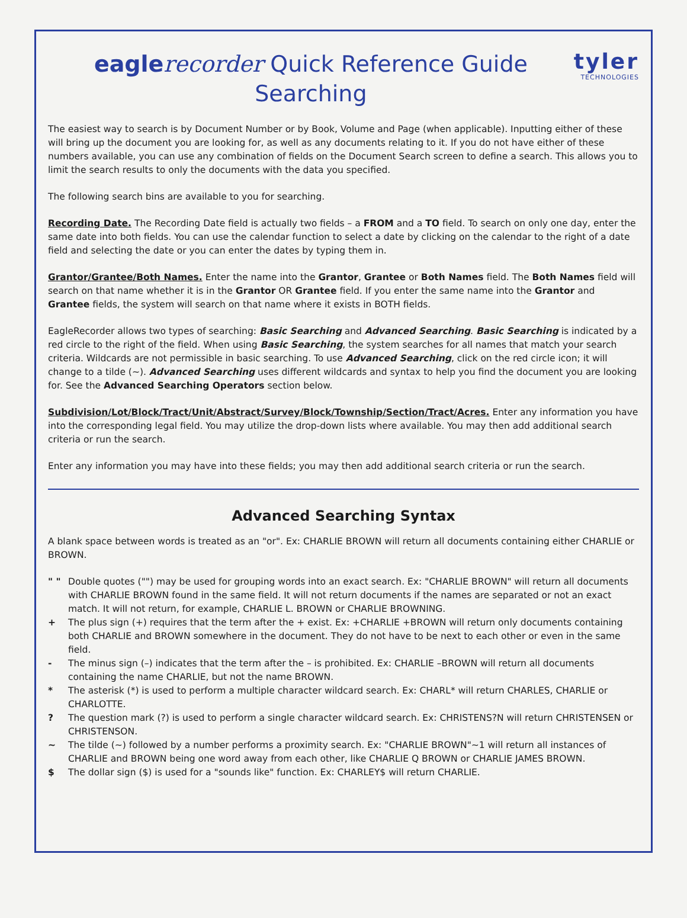eagle recorder Quick Reference Guide
Searching
tyler
TECHNOLOGIES
The easiest way to search is by Document Number or by Book, Volume and Page (when applicable). Inputting either of these will bring up the document you are looking for, as well as any documents relating to it. If you do not have either of these numbers available, you can use any combination of fields on the Document Search screen to define a search. This allows you to limit the search results to only the documents with the data you specified.
The following search bins are available to you for searching.
Recording Date. The Recording Date field is actually two fields – a FROM and a TO field. To search on only one day, enter the same date into both fields. You can use the calendar function to select a date by clicking on the calendar to the right of a date field and selecting the date or you can enter the dates by typing them in.
Grantor/Grantee/Both Names. Enter the name into the Grantor, Grantee or Both Names field. The Both Names field will search on that name whether it is in the Grantor OR Grantee field. If you enter the same name into the Grantor and Grantee fields, the system will search on that name where it exists in BOTH fields.
EagleRecorder allows two types of searching: Basic Searching and Advanced Searching. Basic Searching is indicated by a red circle to the right of the field. When using Basic Searching, the system searches for all names that match your search criteria. Wildcards are not permissible in basic searching. To use Advanced Searching, click on the red circle icon; it will change to a tilde (~). Advanced Searching uses different wildcards and syntax to help you find the document you are looking for. See the Advanced Searching Operators section below.
Subdivision/Lot/Block/Tract/Unit/Abstract/Survey/Block/Township/Section/Tract/Acres. Enter any information you have into the corresponding legal field. You may utilize the drop-down lists where available. You may then add additional search criteria or run the search.
Enter any information you may have into these fields; you may then add additional search criteria or run the search.
Advanced Searching Syntax
A blank space between words is treated as an "or". Ex: CHARLIE BROWN will return all documents containing either CHARLIE or BROWN.
" " Double quotes ("") may be used for grouping words into an exact search. Ex: "CHARLIE BROWN" will return all documents with CHARLIE BROWN found in the same field. It will not return documents if the names are separated or not an exact match. It will not return, for example, CHARLIE L. BROWN or CHARLIE BROWNING.
+ The plus sign (+) requires that the term after the + exist. Ex: +CHARLIE +BROWN will return only documents containing both CHARLIE and BROWN somewhere in the document. They do not have to be next to each other or even in the same field.
- The minus sign (–) indicates that the term after the – is prohibited. Ex: CHARLIE –BROWN will return all documents containing the name CHARLIE, but not the name BROWN.
* The asterisk (*) is used to perform a multiple character wildcard search. Ex: CHARL* will return CHARLES, CHARLIE or CHARLOTTE.
? The question mark (?) is used to perform a single character wildcard search. Ex: CHRISTENS?N will return CHRISTENSEN or CHRISTENSON.
~ The tilde (~) followed by a number performs a proximity search. Ex: "CHARLIE BROWN"~1 will return all instances of CHARLIE and BROWN being one word away from each other, like CHARLIE Q BROWN or CHARLIE JAMES BROWN.
$ The dollar sign ($) is used for a "sounds like" function. Ex: CHARLEY$ will return CHARLIE.